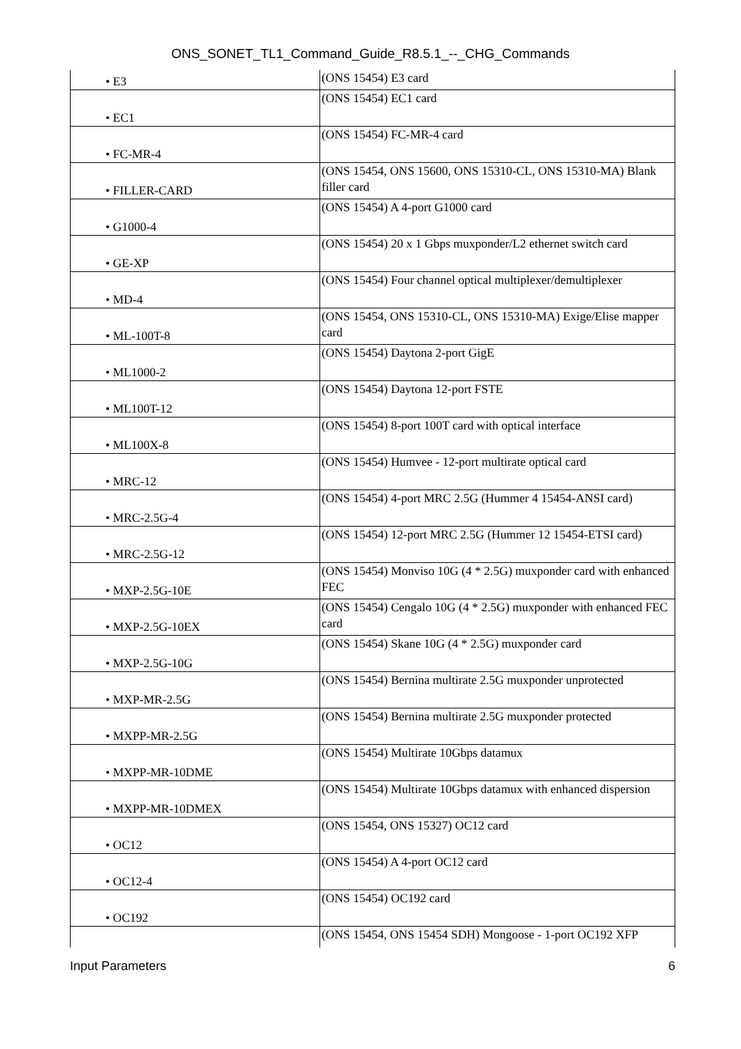ONS_SONET_TL1_Command_Guide_R8.5.1_--_CHG_Commands
| • E3 | (ONS 15454) E3 card |
| • EC1 | (ONS 15454) EC1 card |
| • FC-MR-4 | (ONS 15454) FC-MR-4 card |
| • FILLER-CARD | (ONS 15454, ONS 15600, ONS 15310-CL, ONS 15310-MA) Blank filler card |
| • G1000-4 | (ONS 15454) A 4-port G1000 card |
| • GE-XP | (ONS 15454) 20 x 1 Gbps muxponder/L2 ethernet switch card |
| • MD-4 | (ONS 15454) Four channel optical multiplexer/demultiplexer |
| • ML-100T-8 | (ONS 15454, ONS 15310-CL, ONS 15310-MA) Exige/Elise mapper card |
| • ML1000-2 | (ONS 15454) Daytona 2-port GigE |
| • ML100T-12 | (ONS 15454) Daytona 12-port FSTE |
| • ML100X-8 | (ONS 15454) 8-port 100T card with optical interface |
| • MRC-12 | (ONS 15454) Humvee - 12-port multirate optical card |
| • MRC-2.5G-4 | (ONS 15454) 4-port MRC 2.5G (Hummer 4 15454-ANSI card) |
| • MRC-2.5G-12 | (ONS 15454) 12-port MRC 2.5G (Hummer 12 15454-ETSI card) |
| • MXP-2.5G-10E | (ONS 15454) Monviso 10G (4 * 2.5G) muxponder card with enhanced FEC |
| • MXP-2.5G-10EX | (ONS 15454) Cengalo 10G (4 * 2.5G) muxponder with enhanced FEC card |
| • MXP-2.5G-10G | (ONS 15454) Skane 10G (4 * 2.5G) muxponder card |
| • MXP-MR-2.5G | (ONS 15454) Bernina multirate 2.5G muxponder unprotected |
| • MXPP-MR-2.5G | (ONS 15454) Bernina multirate 2.5G muxponder protected |
| • MXPP-MR-10DME | (ONS 15454) Multirate 10Gbps datamux |
| • MXPP-MR-10DMEX | (ONS 15454) Multirate 10Gbps datamux with enhanced dispersion |
| • OC12 | (ONS 15454, ONS 15327) OC12 card |
| • OC12-4 | (ONS 15454) A 4-port OC12 card |
| • OC192 | (ONS 15454) OC192 card |
| | (ONS 15454, ONS 15454 SDH) Mongoose - 1-port OC192 XFP |
Input Parameters 6